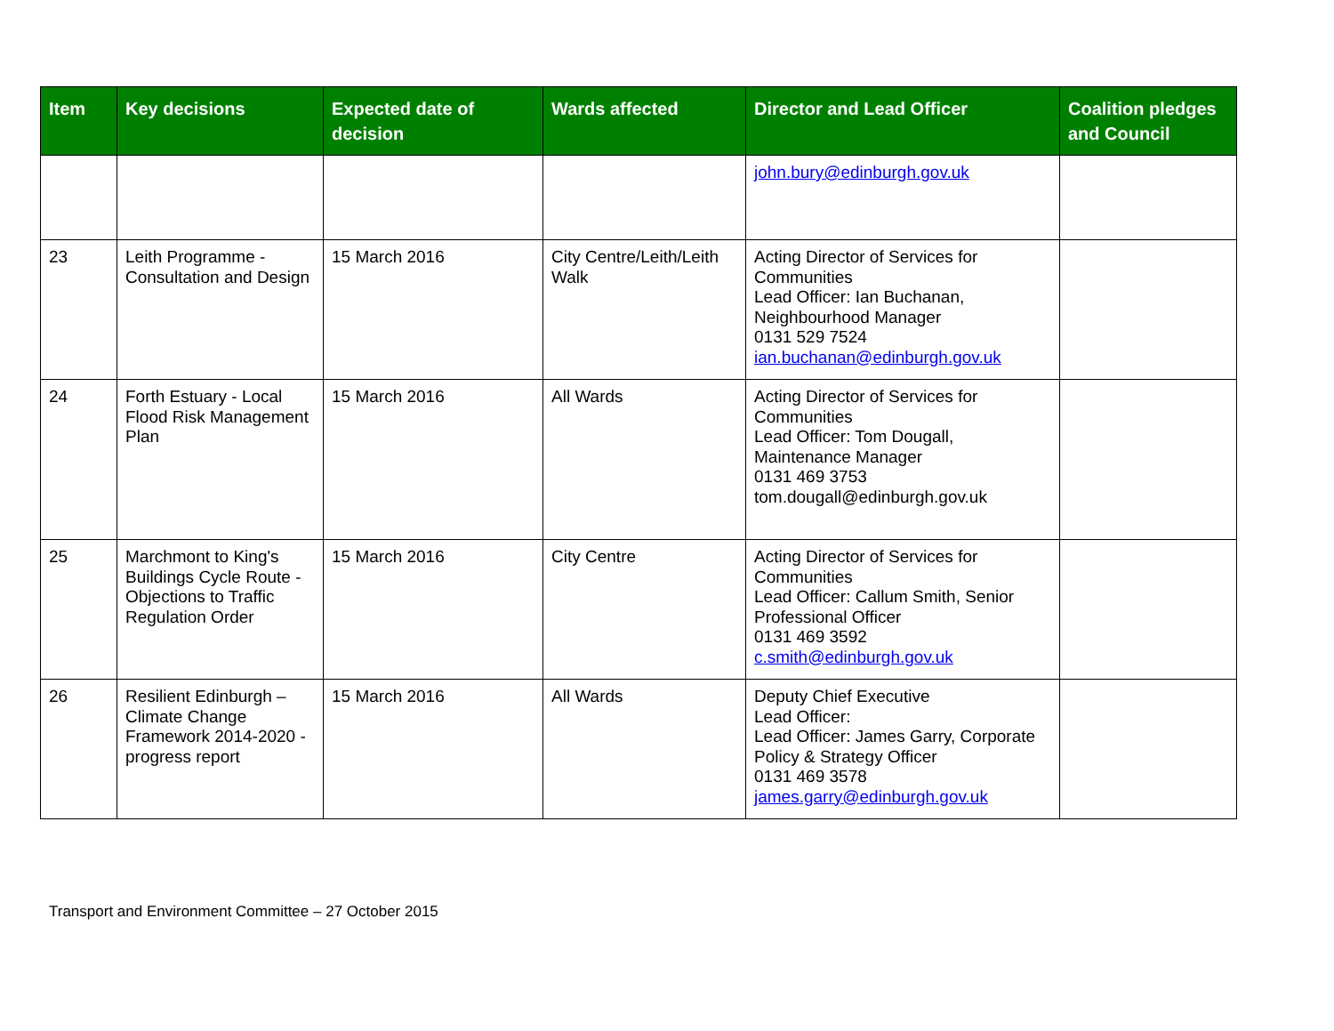| Item | Key decisions | Expected date of decision | Wards affected | Director and Lead Officer | Coalition pledges and Council |
| --- | --- | --- | --- | --- | --- |
| | | | | john.bury@edinburgh.gov.uk | |
| 23 | Leith Programme - Consultation and Design | 15 March 2016 | City Centre/Leith/Leith Walk | Acting Director of Services for Communities Lead Officer: Ian Buchanan, Neighbourhood Manager 0131 529 7524 ian.buchanan@edinburgh.gov.uk | |
| 24 | Forth Estuary - Local Flood Risk Management Plan | 15 March 2016 | All Wards | Acting Director of Services for Communities Lead Officer: Tom Dougall, Maintenance Manager 0131 469 3753 tom.dougall@edinburgh.gov.uk | |
| 25 | Marchmont to King's Buildings Cycle Route - Objections to Traffic Regulation Order | 15 March 2016 | City Centre | Acting Director of Services for Communities Lead Officer: Callum Smith, Senior Professional Officer 0131 469 3592 c.smith@edinburgh.gov.uk | |
| 26 | Resilient Edinburgh – Climate Change Framework 2014-2020 - progress report | 15 March 2016 | All Wards | Deputy Chief Executive Lead Officer: Lead Officer: James Garry, Corporate Policy & Strategy Officer 0131 469 3578 james.garry@edinburgh.gov.uk | |
Transport and Environment Committee – 27 October 2015